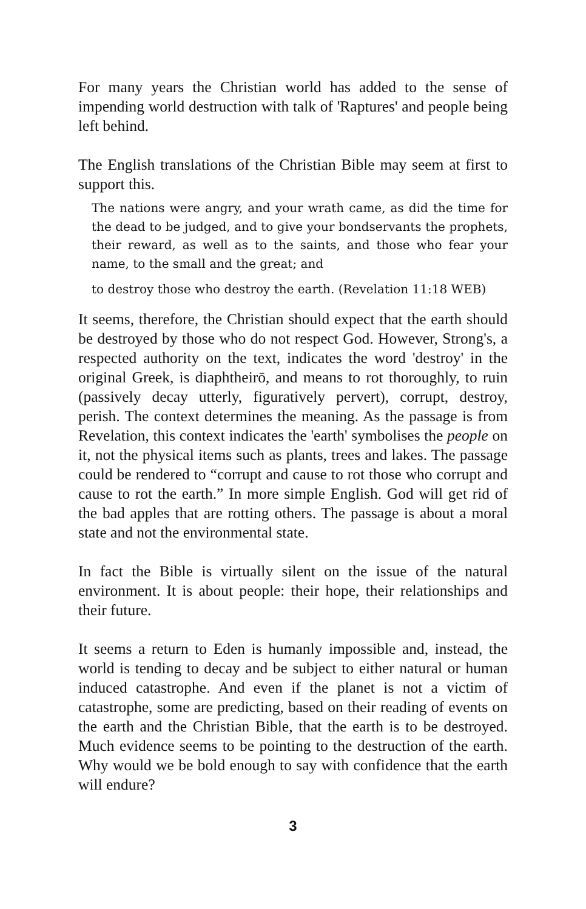For many years the Christian world has added to the sense of impending world destruction with talk of 'Raptures' and people being left behind.
The English translations of the Christian Bible may seem at first to support this.
The nations were angry, and your wrath came, as did the time for the dead to be judged, and to give your bondservants the prophets, their reward, as well as to the saints, and those who fear your name, to the small and the great; and
to destroy those who destroy the earth. (Revelation 11:18 WEB)
It seems, therefore, the Christian should expect that the earth should be destroyed by those who do not respect God. However, Strong's, a respected authority on the text, indicates the word 'destroy' in the original Greek, is diaphtheirō, and means to rot thoroughly, to ruin (passively decay utterly, figuratively pervert), corrupt, destroy, perish. The context determines the meaning. As the passage is from Revelation, this context indicates the 'earth' symbolises the people on it, not the physical items such as plants, trees and lakes. The passage could be rendered to “corrupt and cause to rot those who corrupt and cause to rot the earth.” In more simple English. God will get rid of the bad apples that are rotting others. The passage is about a moral state and not the environmental state.
In fact the Bible is virtually silent on the issue of the natural environment. It is about people: their hope, their relationships and their future.
It seems a return to Eden is humanly impossible and, instead, the world is tending to decay and be subject to either natural or human induced catastrophe. And even if the planet is not a victim of catastrophe, some are predicting, based on their reading of events on the earth and the Christian Bible, that the earth is to be destroyed. Much evidence seems to be pointing to the destruction of the earth. Why would we be bold enough to say with confidence that the earth will endure?
3